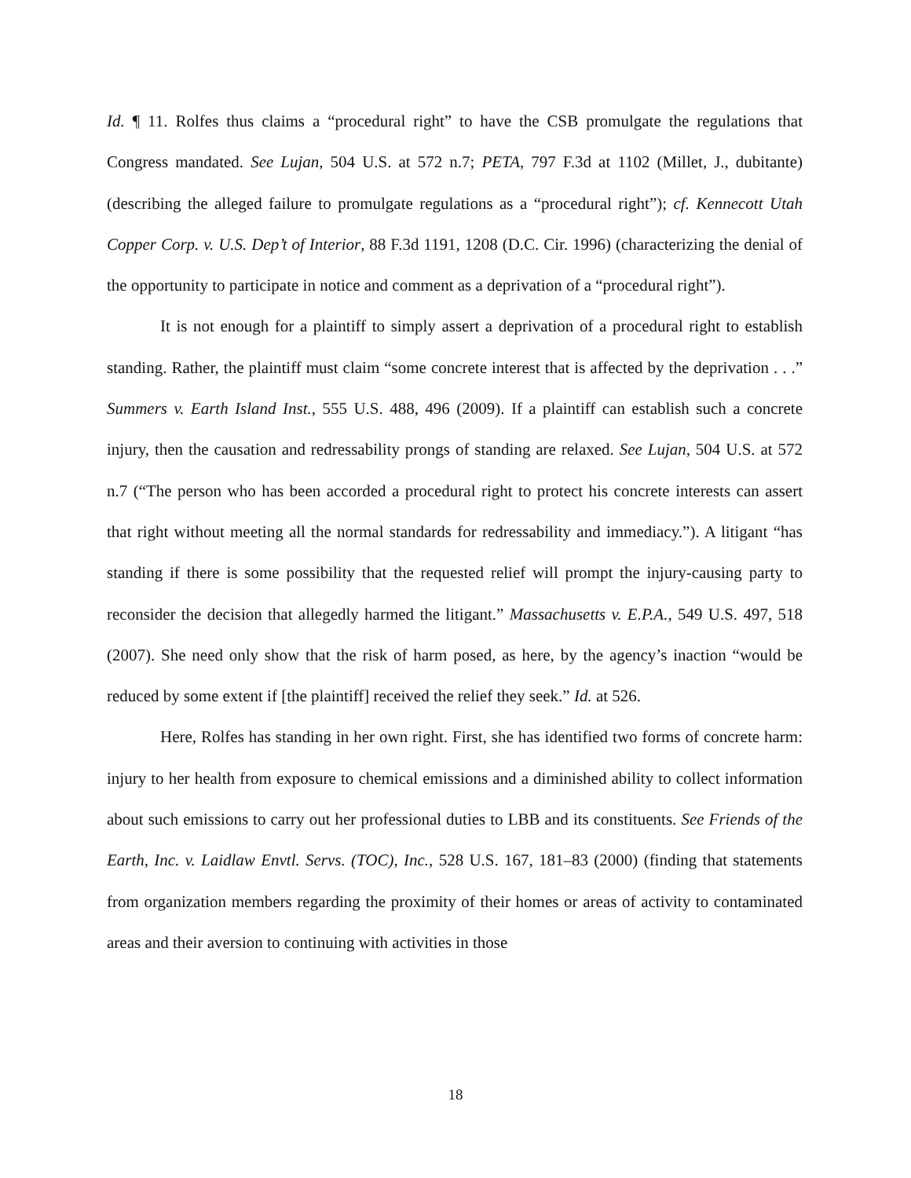Id. ¶ 11. Rolfes thus claims a “procedural right” to have the CSB promulgate the regulations that Congress mandated. See Lujan, 504 U.S. at 572 n.7; PETA, 797 F.3d at 1102 (Millet, J., dubitante) (describing the alleged failure to promulgate regulations as a “procedural right”); cf. Kennecott Utah Copper Corp. v. U.S. Dep’t of Interior, 88 F.3d 1191, 1208 (D.C. Cir. 1996) (characterizing the denial of the opportunity to participate in notice and comment as a deprivation of a “procedural right”).
It is not enough for a plaintiff to simply assert a deprivation of a procedural right to establish standing. Rather, the plaintiff must claim “some concrete interest that is affected by the deprivation . . .” Summers v. Earth Island Inst., 555 U.S. 488, 496 (2009). If a plaintiff can establish such a concrete injury, then the causation and redressability prongs of standing are relaxed. See Lujan, 504 U.S. at 572 n.7 (“The person who has been accorded a procedural right to protect his concrete interests can assert that right without meeting all the normal standards for redressability and immediacy.”). A litigant “has standing if there is some possibility that the requested relief will prompt the injury-causing party to reconsider the decision that allegedly harmed the litigant.” Massachusetts v. E.P.A., 549 U.S. 497, 518 (2007). She need only show that the risk of harm posed, as here, by the agency’s inaction “would be reduced by some extent if [the plaintiff] received the relief they seek.” Id. at 526.
Here, Rolfes has standing in her own right. First, she has identified two forms of concrete harm: injury to her health from exposure to chemical emissions and a diminished ability to collect information about such emissions to carry out her professional duties to LBB and its constituents. See Friends of the Earth, Inc. v. Laidlaw Envtl. Servs. (TOC), Inc., 528 U.S. 167, 181–83 (2000) (finding that statements from organization members regarding the proximity of their homes or areas of activity to contaminated areas and their aversion to continuing with activities in those
18